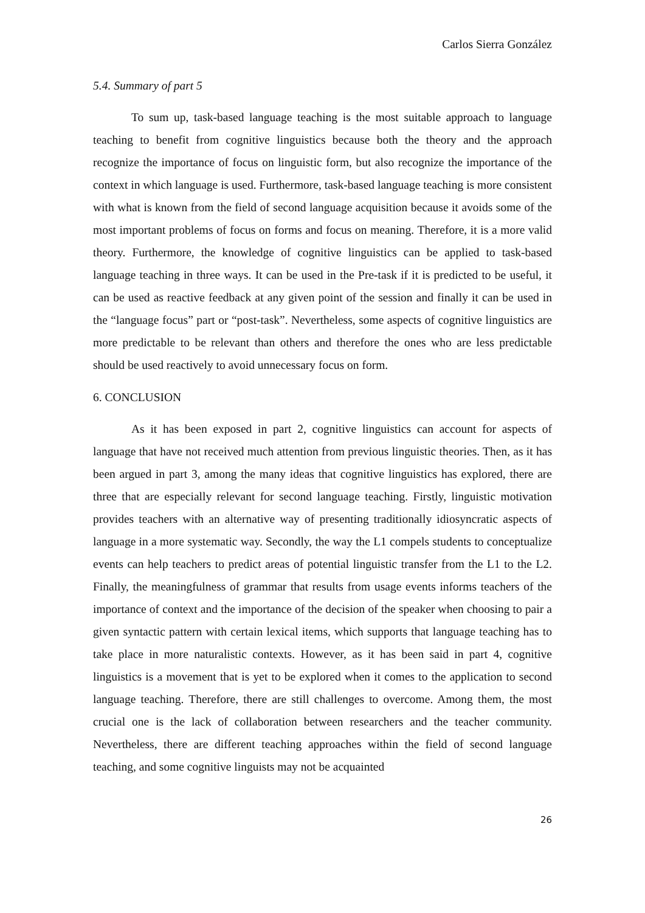Carlos Sierra González
5.4. Summary of part 5
To sum up, task-based language teaching is the most suitable approach to language teaching to benefit from cognitive linguistics because both the theory and the approach recognize the importance of focus on linguistic form, but also recognize the importance of the context in which language is used. Furthermore, task-based language teaching is more consistent with what is known from the field of second language acquisition because it avoids some of the most important problems of focus on forms and focus on meaning. Therefore, it is a more valid theory. Furthermore, the knowledge of cognitive linguistics can be applied to task-based language teaching in three ways. It can be used in the Pre-task if it is predicted to be useful, it can be used as reactive feedback at any given point of the session and finally it can be used in the “language focus” part or “post-task”. Nevertheless, some aspects of cognitive linguistics are more predictable to be relevant than others and therefore the ones who are less predictable should be used reactively to avoid unnecessary focus on form.
6. CONCLUSION
As it has been exposed in part 2, cognitive linguistics can account for aspects of language that have not received much attention from previous linguistic theories. Then, as it has been argued in part 3, among the many ideas that cognitive linguistics has explored, there are three that are especially relevant for second language teaching. Firstly, linguistic motivation provides teachers with an alternative way of presenting traditionally idiosyncratic aspects of language in a more systematic way. Secondly, the way the L1 compels students to conceptualize events can help teachers to predict areas of potential linguistic transfer from the L1 to the L2. Finally, the meaningfulness of grammar that results from usage events informs teachers of the importance of context and the importance of the decision of the speaker when choosing to pair a given syntactic pattern with certain lexical items, which supports that language teaching has to take place in more naturalistic contexts. However, as it has been said in part 4, cognitive linguistics is a movement that is yet to be explored when it comes to the application to second language teaching. Therefore, there are still challenges to overcome. Among them, the most crucial one is the lack of collaboration between researchers and the teacher community. Nevertheless, there are different teaching approaches within the field of second language teaching, and some cognitive linguists may not be acquainted
26